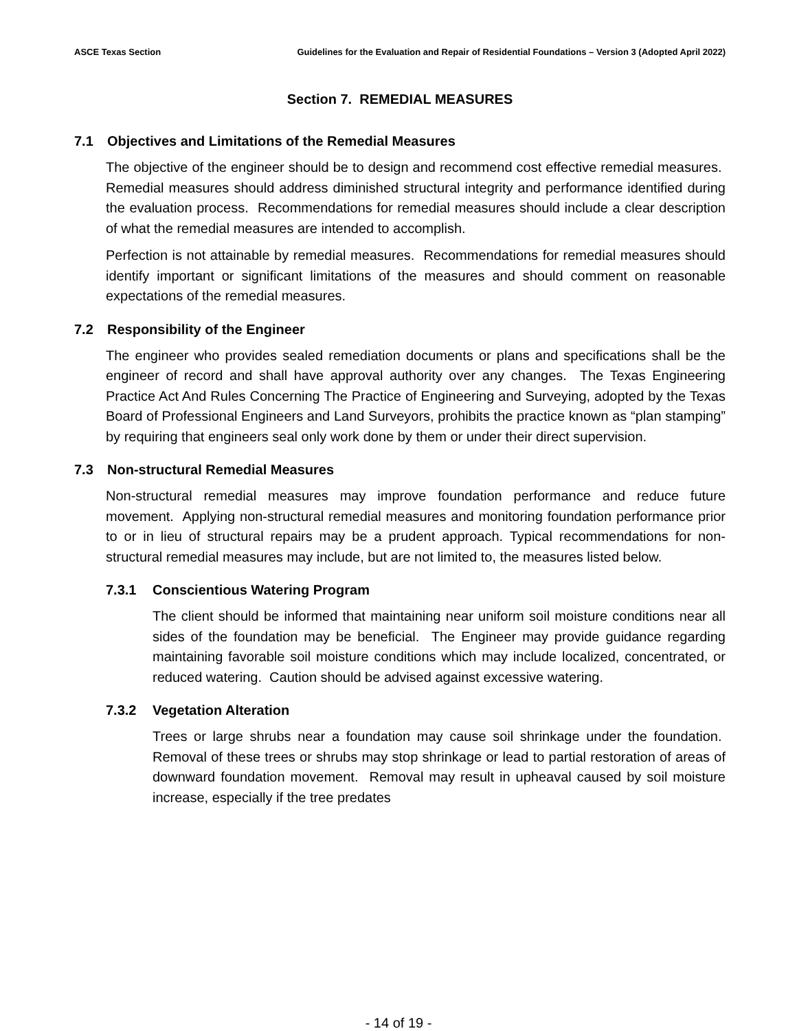ASCE Texas Section Guidelines for the Evaluation and Repair of Residential Foundations – Version 3 (Adopted April 2022)
Section 7. REMEDIAL MEASURES
7.1 Objectives and Limitations of the Remedial Measures
The objective of the engineer should be to design and recommend cost effective remedial measures. Remedial measures should address diminished structural integrity and performance identified during the evaluation process. Recommendations for remedial measures should include a clear description of what the remedial measures are intended to accomplish.
Perfection is not attainable by remedial measures. Recommendations for remedial measures should identify important or significant limitations of the measures and should comment on reasonable expectations of the remedial measures.
7.2 Responsibility of the Engineer
The engineer who provides sealed remediation documents or plans and specifications shall be the engineer of record and shall have approval authority over any changes. The Texas Engineering Practice Act And Rules Concerning The Practice of Engineering and Surveying, adopted by the Texas Board of Professional Engineers and Land Surveyors, prohibits the practice known as “plan stamping” by requiring that engineers seal only work done by them or under their direct supervision.
7.3 Non-structural Remedial Measures
Non-structural remedial measures may improve foundation performance and reduce future movement. Applying non-structural remedial measures and monitoring foundation performance prior to or in lieu of structural repairs may be a prudent approach. Typical recommendations for non-structural remedial measures may include, but are not limited to, the measures listed below.
7.3.1 Conscientious Watering Program
The client should be informed that maintaining near uniform soil moisture conditions near all sides of the foundation may be beneficial. The Engineer may provide guidance regarding maintaining favorable soil moisture conditions which may include localized, concentrated, or reduced watering. Caution should be advised against excessive watering.
7.3.2 Vegetation Alteration
Trees or large shrubs near a foundation may cause soil shrinkage under the foundation. Removal of these trees or shrubs may stop shrinkage or lead to partial restoration of areas of downward foundation movement. Removal may result in upheaval caused by soil moisture increase, especially if the tree predates
- 14 of 19 -